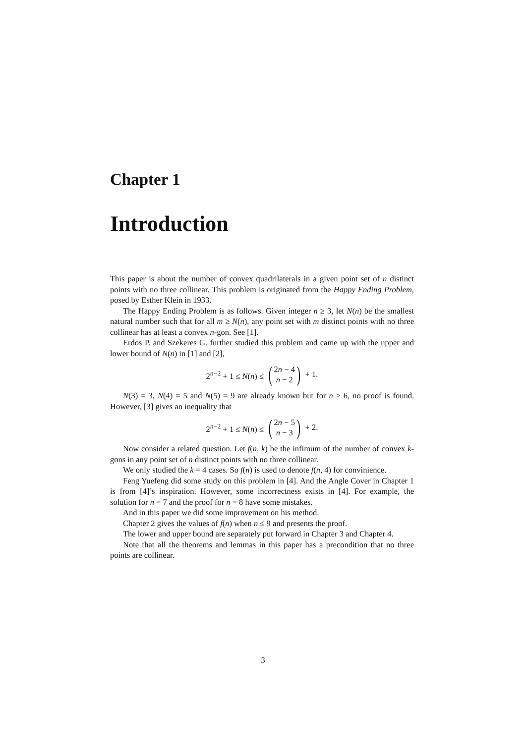Chapter 1
Introduction
This paper is about the number of convex quadrilaterals in a given point set of n distinct points with no three collinear. This problem is originated from the Happy Ending Problem, posed by Esther Klein in 1933.
The Happy Ending Problem is as follows. Given integer n ≥ 3, let N(n) be the smallest natural number such that for all m ≥ N(n), any point set with m distinct points with no three collinear has at least a convex n-gon. See [1].
Erdos P. and Szekeres G. further studied this problem and came up with the upper and lower bound of N(n) in [1] and [2],
2<sup>n−2</sup> + 1 ≤ N(n) ≤ (2n − 4 n − 2) + 1.
N(3) = 3, N(4) = 5 and N(5) = 9 are already known but for n ≥ 6, no proof is found. However, [3] gives an inequality that
2<sup>n−2</sup> + 1 ≤ N(n) ≤ (2n − 5 n − 3) + 2.
Now consider a related question. Let f(n, k) be the infimum of the number of convex k-gons in any point set of n distinct points with no three collinear.
We only studied the k = 4 cases. So f(n) is used to denote f(n, 4) for convinience.
Feng Yuefeng did some study on this problem in [4]. And the Angle Cover in Chapter 1 is from [4]’s inspiration. However, some incorrectness exists in [4]. For example, the solution for n = 7 and the proof for n = 8 have some mistakes.
And in this paper we did some improvement on his method.
Chapter 2 gives the values of f(n) when n ≤ 9 and presents the proof.
The lower and upper bound are separately put forward in Chapter 3 and Chapter 4.
Note that all the theorems and lemmas in this paper has a precondition that no three points are collinear.
3